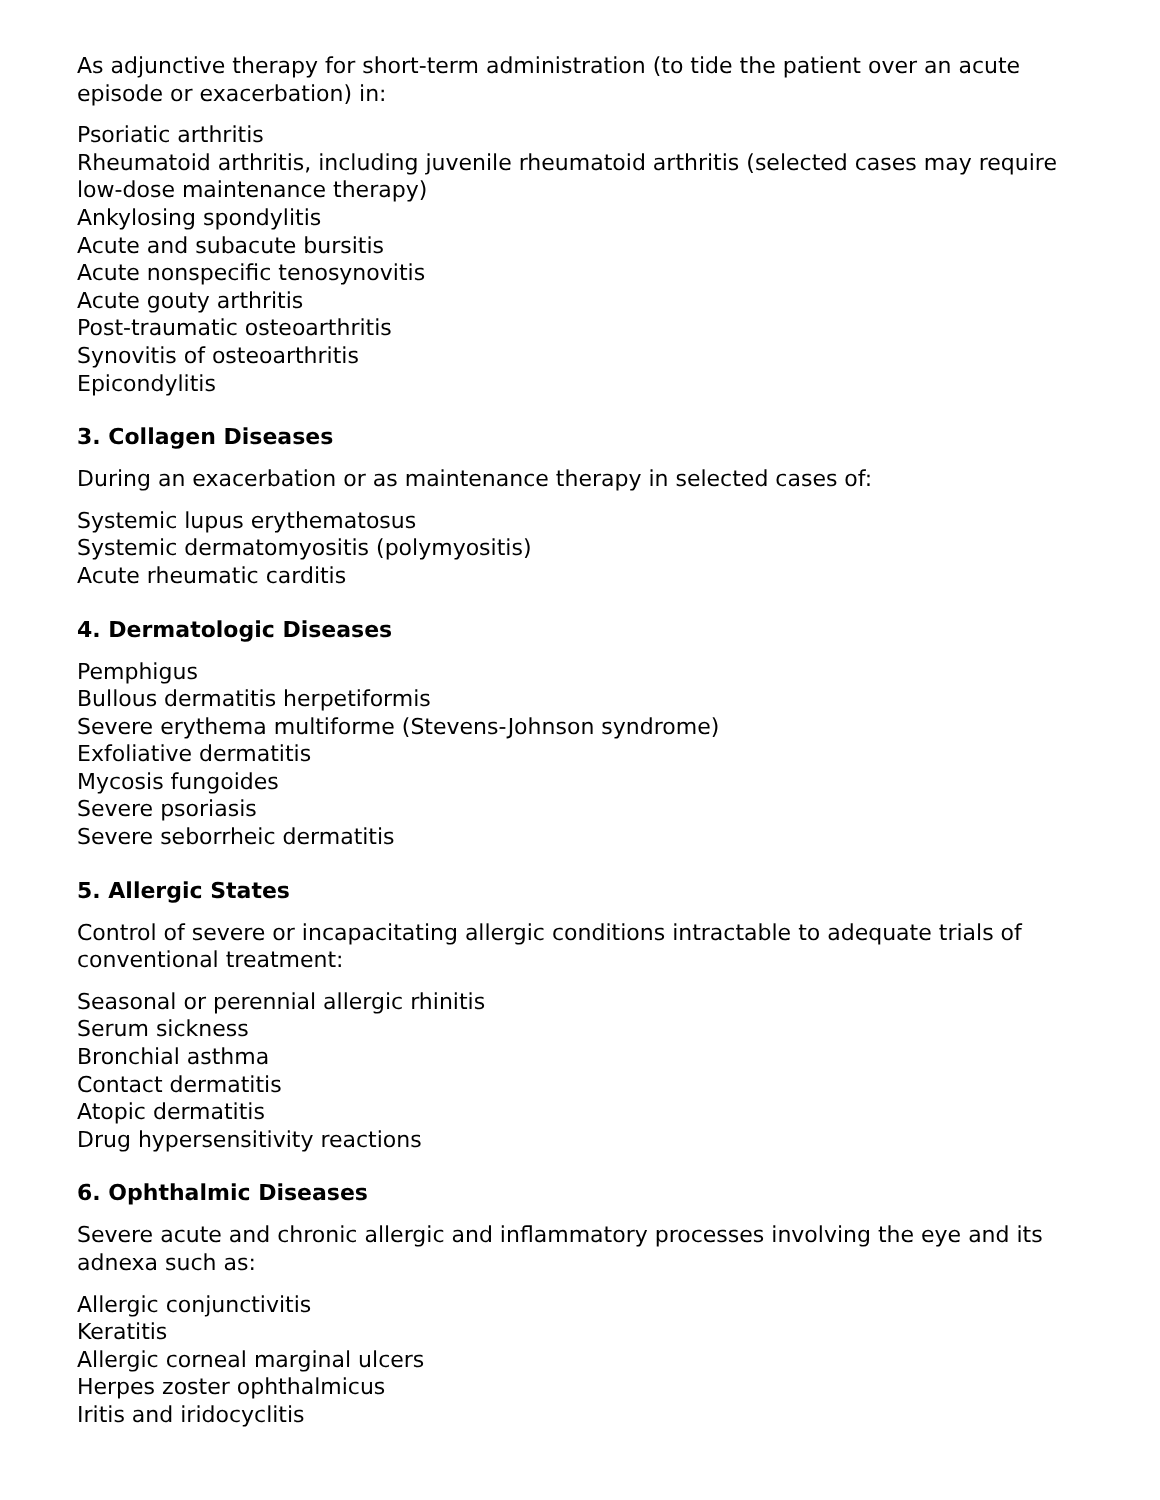As adjunctive therapy for short-term administration (to tide the patient over an acute episode or exacerbation) in:
Psoriatic arthritis
Rheumatoid arthritis, including juvenile rheumatoid arthritis (selected cases may require low-dose maintenance therapy)
Ankylosing spondylitis
Acute and subacute bursitis
Acute nonspecific tenosynovitis
Acute gouty arthritis
Post-traumatic osteoarthritis
Synovitis of osteoarthritis
Epicondylitis
3. Collagen Diseases
During an exacerbation or as maintenance therapy in selected cases of:
Systemic lupus erythematosus
Systemic dermatomyositis (polymyositis)
Acute rheumatic carditis
4. Dermatologic Diseases
Pemphigus
Bullous dermatitis herpetiformis
Severe erythema multiforme (Stevens-Johnson syndrome)
Exfoliative dermatitis
Mycosis fungoides
Severe psoriasis
Severe seborrheic dermatitis
5. Allergic States
Control of severe or incapacitating allergic conditions intractable to adequate trials of conventional treatment:
Seasonal or perennial allergic rhinitis
Serum sickness
Bronchial asthma
Contact dermatitis
Atopic dermatitis
Drug hypersensitivity reactions
6. Ophthalmic Diseases
Severe acute and chronic allergic and inflammatory processes involving the eye and its adnexa such as:
Allergic conjunctivitis
Keratitis
Allergic corneal marginal ulcers
Herpes zoster ophthalmicus
Iritis and iridocyclitis